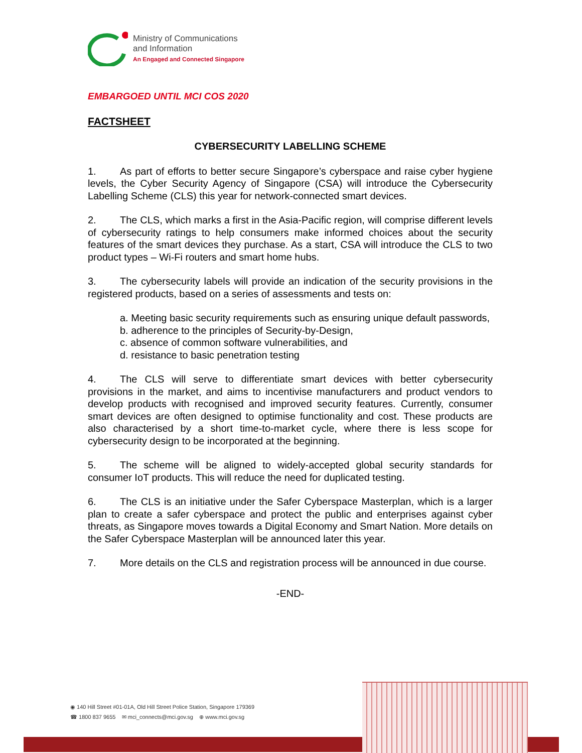Ministry of Communications
and Information
An Engaged and Connected Singapore
EMBARGOED UNTIL MCI COS 2020
FACTSHEET
CYBERSECURITY LABELLING SCHEME
1. As part of efforts to better secure Singapore’s cyberspace and raise cyber hygiene levels, the Cyber Security Agency of Singapore (CSA) will introduce the Cybersecurity Labelling Scheme (CLS) this year for network-connected smart devices.
2. The CLS, which marks a first in the Asia-Pacific region, will comprise different levels of cybersecurity ratings to help consumers make informed choices about the security features of the smart devices they purchase. As a start, CSA will introduce the CLS to two product types – Wi-Fi routers and smart home hubs.
3. The cybersecurity labels will provide an indication of the security provisions in the registered products, based on a series of assessments and tests on:
a. Meeting basic security requirements such as ensuring unique default passwords,
b. adherence to the principles of Security-by-Design,
c. absence of common software vulnerabilities, and
d. resistance to basic penetration testing
4. The CLS will serve to differentiate smart devices with better cybersecurity provisions in the market, and aims to incentivise manufacturers and product vendors to develop products with recognised and improved security features. Currently, consumer smart devices are often designed to optimise functionality and cost. These products are also characterised by a short time-to-market cycle, where there is less scope for cybersecurity design to be incorporated at the beginning.
5. The scheme will be aligned to widely-accepted global security standards for consumer IoT products. This will reduce the need for duplicated testing.
6. The CLS is an initiative under the Safer Cyberspace Masterplan, which is a larger plan to create a safer cyberspace and protect the public and enterprises against cyber threats, as Singapore moves towards a Digital Economy and Smart Nation. More details on the Safer Cyberspace Masterplan will be announced later this year.
7. More details on the CLS and registration process will be announced in due course.
-END-
◉ 140 Hill Street #01-01A, Old Hill Street Police Station, Singapore 179369
☎ 1800 837 9655 ✉ mci_connects@mci.gov.sg ⊕ www.mci.gov.sg